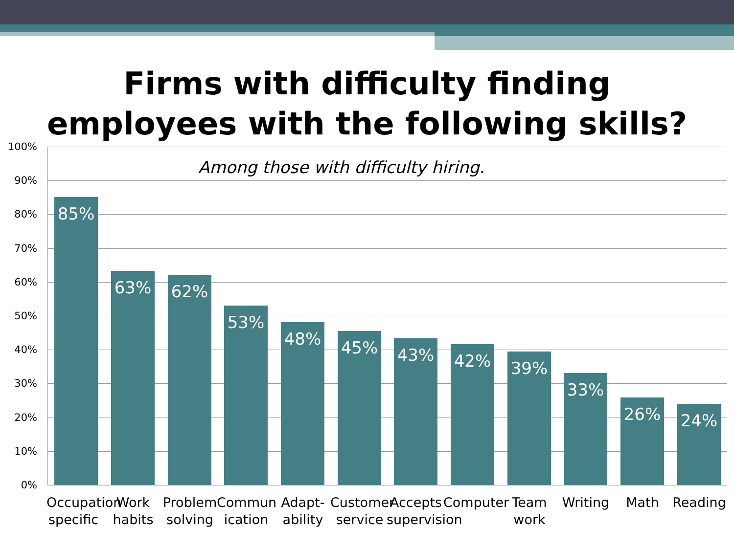Firms with difficulty finding
employees with the following skills?
100%
90%
80%
70%
60%
50%
40%
30%
20%
10%
0%
Among those with difficulty hiring.
85% 63% 62% 53% 48% 45% 43% 42% 39% 33% 26% 24%
Occupation specific
Work habits
Problem solving
Commun ication
Adapt- ability
Customer service
Accepts supervision
Computer
Team work
Writing Math Reading